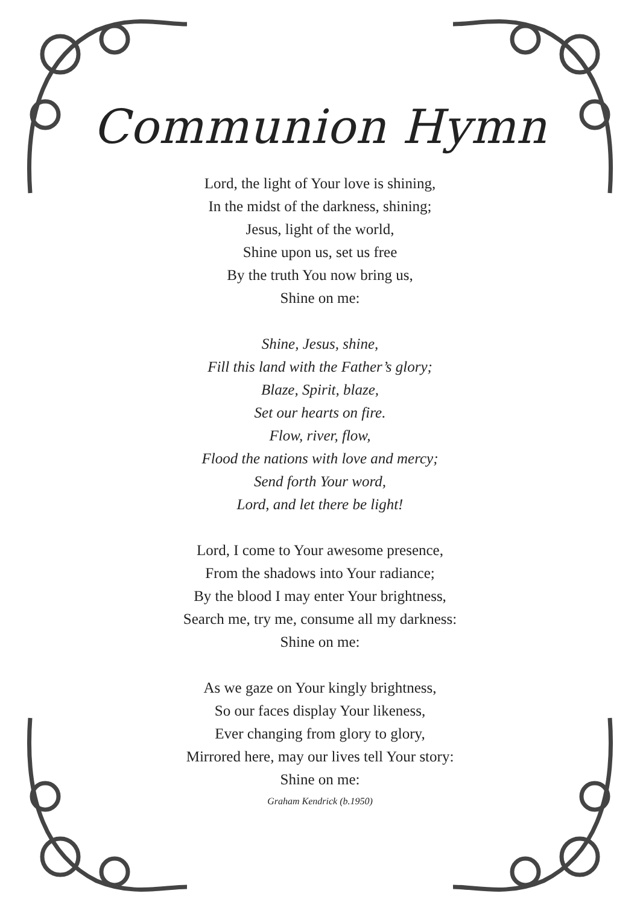Communion Hymn
Lord, the light of Your love is shining,
In the midst of the darkness, shining;
Jesus, light of the world,
Shine upon us, set us free
By the truth You now bring us,
Shine on me:
Shine, Jesus, shine,
Fill this land with the Father’s glory;
Blaze, Spirit, blaze,
Set our hearts on fire.
Flow, river, flow,
Flood the nations with love and mercy;
Send forth Your word,
Lord, and let there be light!
Lord, I come to Your awesome presence,
From the shadows into Your radiance;
By the blood I may enter Your brightness,
Search me, try me, consume all my darkness:
Shine on me:
As we gaze on Your kingly brightness,
So our faces display Your likeness,
Ever changing from glory to glory,
Mirrored here, may our lives tell Your story:
Shine on me:
Graham Kendrick (b.1950)